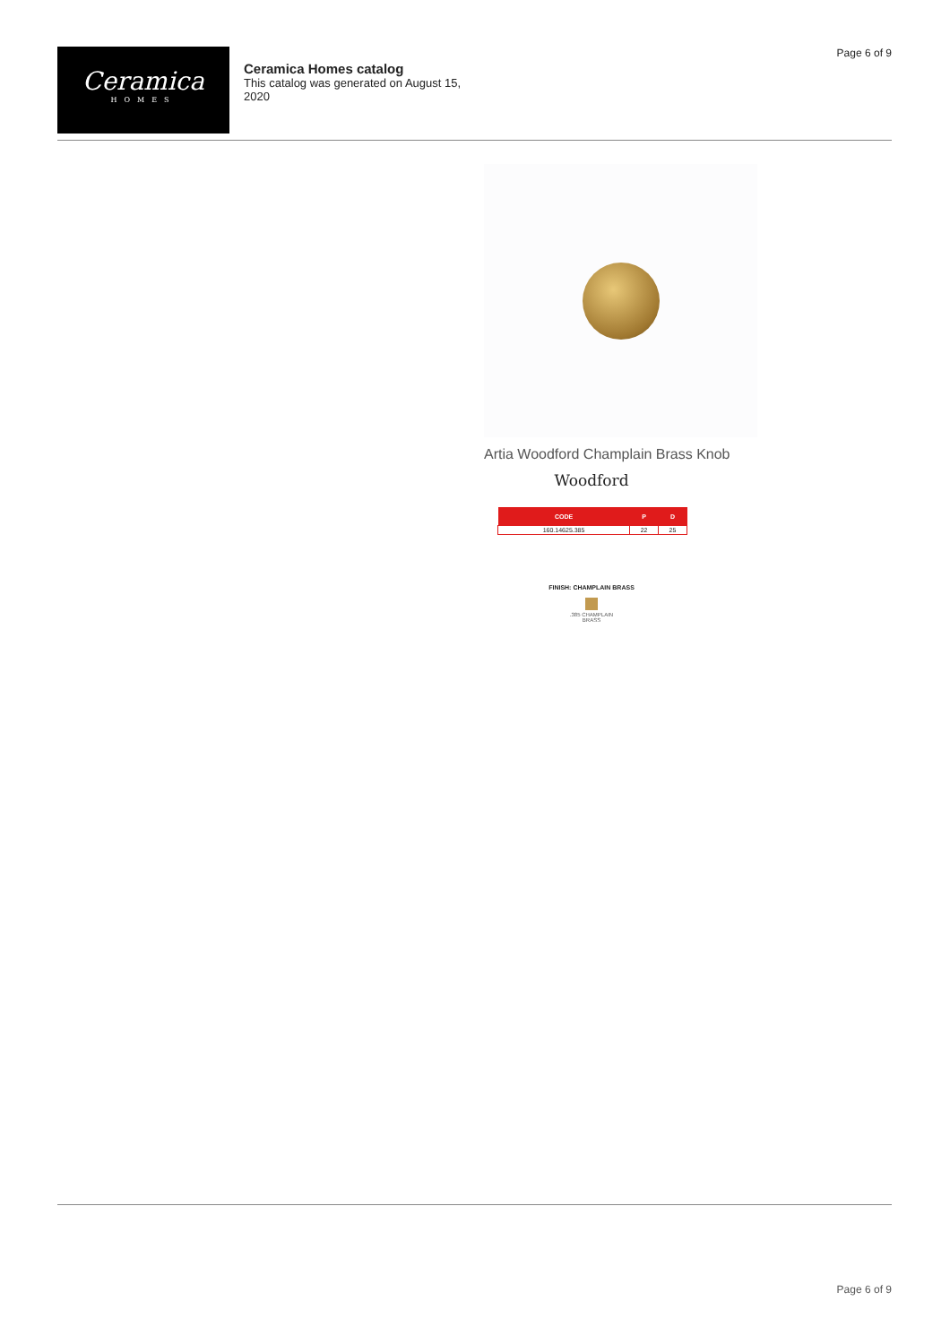Ceramica
HOMES
Ceramica Homes catalog
This catalog was generated on August 15, 2020
Page 6 of 9
Artia Woodford Champlain Brass Knob
Woodford
| CODE | P | D |
| --- | --- | --- |
| 160.14625.385 | 22 | 25 |
FINISH: CHAMPLAIN BRASS
.385 CHAMPLAIN
BRASS
Page 6 of 9